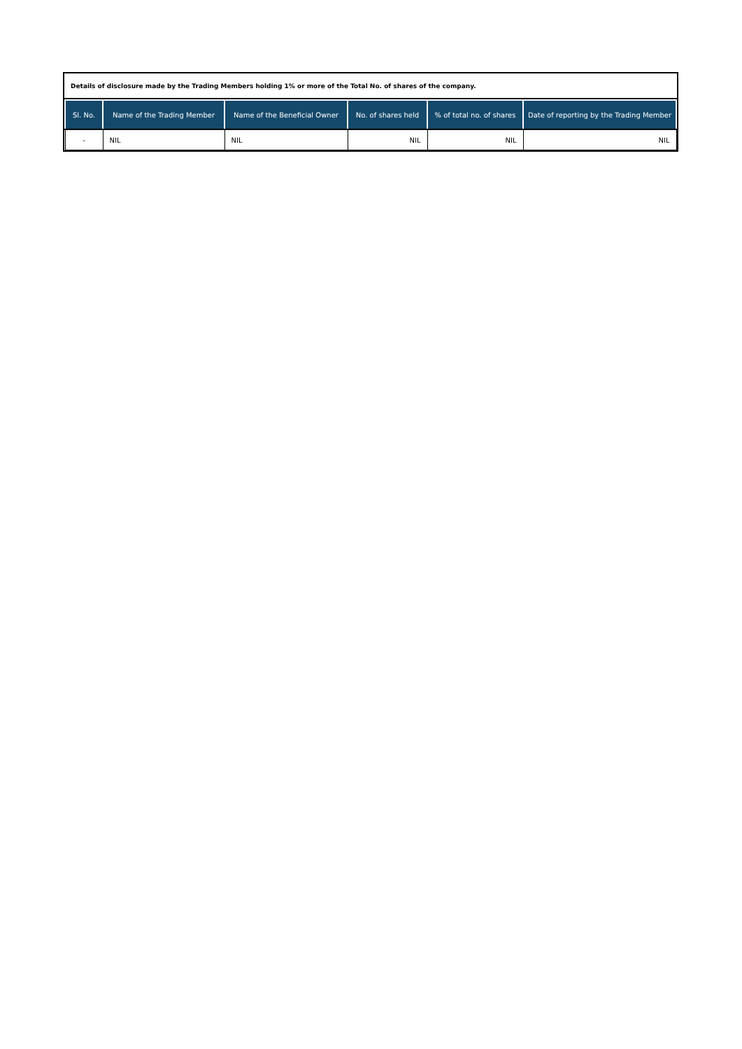Details of disclosure made by the Trading Members holding 1% or more of the Total No. of shares of the company.
| Sl. No. | Name of the Trading Member | Name of the Beneficial Owner | No. of shares held | % of total no. of shares | Date of reporting by the Trading Member |
| --- | --- | --- | --- | --- | --- |
| - | NIL | NIL | NIL | NIL | NIL |